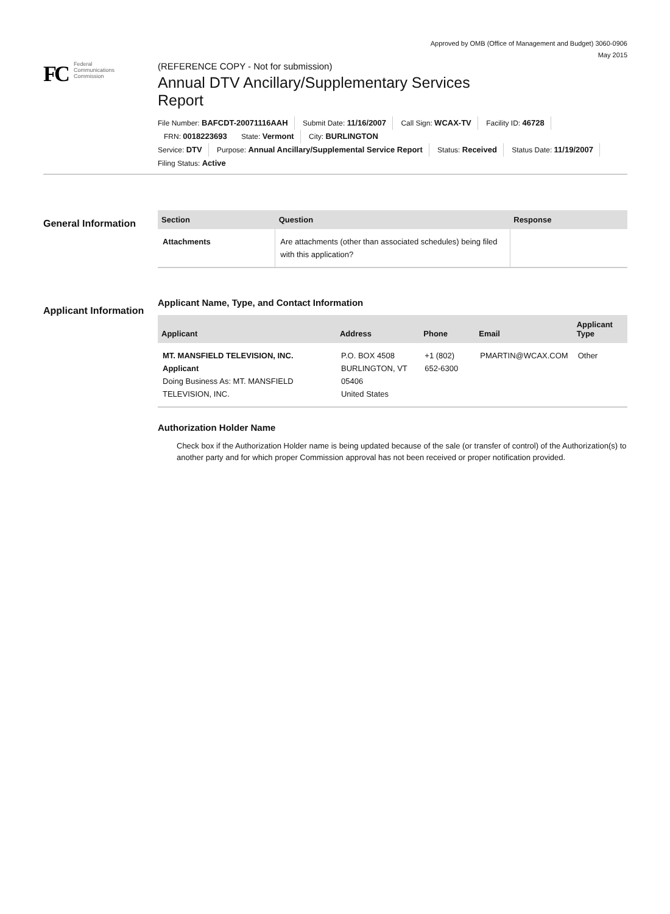Approved by OMB (Office of Management and Budget) 3060-0906
May 2015
FC
Federal
Communications
Commission
(REFERENCE COPY - Not for submission)
Annual DTV Ancillary/Supplementary Services Report
File Number: BAFCDT-20071116AAH Submit Date: 11/16/2007 Call Sign: WCAX-TV Facility ID: 46728 FRN: 0018223693 State: Vermont City: BURLINGTON
Service: DTV Purpose: Annual Ancillary/Supplemental Service Report Status: Received Status Date: 11/19/2007
Filing Status: Active
General Information
| Section | Question | Response |
| --- | --- | --- |
| Attachments | Are attachments (other than associated schedules) being filed with this application? | |
Applicant Information
Applicant Name, Type, and Contact Information
| Applicant | Address | Phone | Email | Applicant Type |
| --- | --- | --- | --- | --- |
| MT. MANSFIELD TELEVISION, INC. Applicant Doing Business As: MT. MANSFIELD TELEVISION, INC. | P.O. BOX 4508 BURLINGTON, VT 05406 United States | +1 (802) 652-6300 | PMARTIN@WCAX.COM | Other |
Authorization Holder Name
Check box if the Authorization Holder name is being updated because of the sale (or transfer of control) of the Authorization(s) to another party and for which proper Commission approval has not been received or proper notification provided.